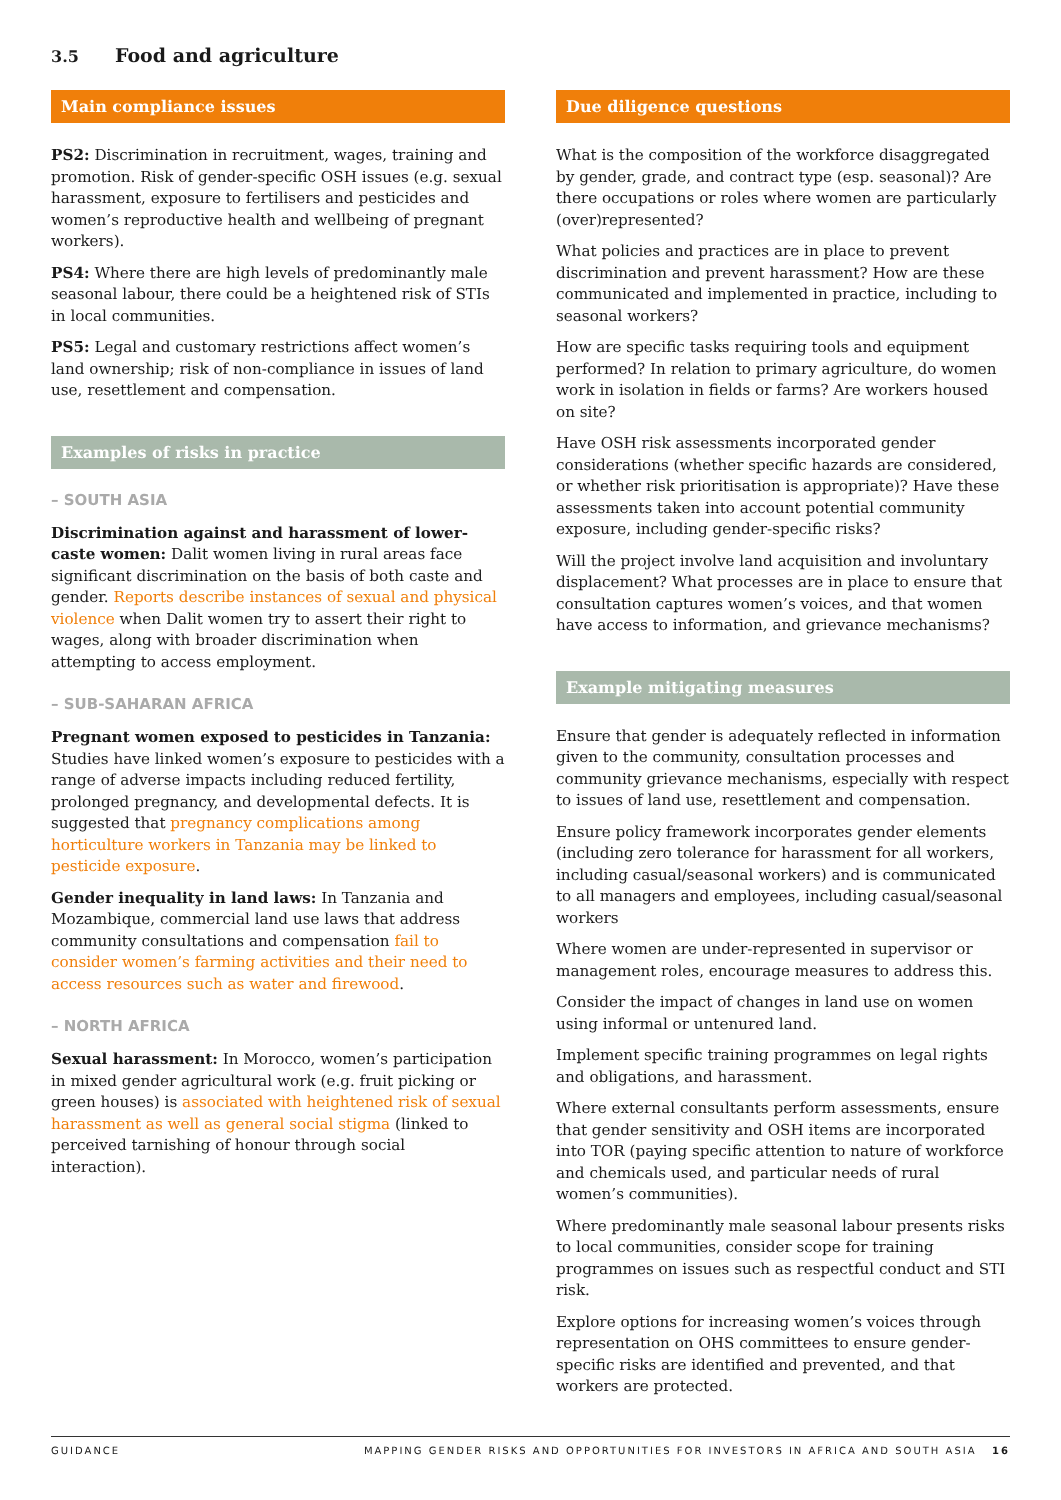3.5 Food and agriculture
Main compliance issues
PS2: Discrimination in recruitment, wages, training and promotion. Risk of gender-specific OSH issues (e.g. sexual harassment, exposure to fertilisers and pesticides and women’s reproductive health and wellbeing of pregnant workers).
PS4: Where there are high levels of predominantly male seasonal labour, there could be a heightened risk of STIs in local communities.
PS5: Legal and customary restrictions affect women’s land ownership; risk of non-compliance in issues of land use, resettlement and compensation.
Examples of risks in practice
– SOUTH ASIA
Discrimination against and harassment of lower-caste women: Dalit women living in rural areas face significant discrimination on the basis of both caste and gender. Reports describe instances of sexual and physical violence when Dalit women try to assert their right to wages, along with broader discrimination when attempting to access employment.
– SUB-SAHARAN AFRICA
Pregnant women exposed to pesticides in Tanzania: Studies have linked women’s exposure to pesticides with a range of adverse impacts including reduced fertility, prolonged pregnancy, and developmental defects. It is suggested that pregnancy complications among horticulture workers in Tanzania may be linked to pesticide exposure.
Gender inequality in land laws: In Tanzania and Mozambique, commercial land use laws that address community consultations and compensation fail to consider women’s farming activities and their need to access resources such as water and firewood.
– NORTH AFRICA
Sexual harassment: In Morocco, women’s participation in mixed gender agricultural work (e.g. fruit picking or green houses) is associated with heightened risk of sexual harassment as well as general social stigma (linked to perceived tarnishing of honour through social interaction).
Due diligence questions
What is the composition of the workforce disaggregated by gender, grade, and contract type (esp. seasonal)? Are there occupations or roles where women are particularly (over)represented?
What policies and practices are in place to prevent discrimination and prevent harassment? How are these communicated and implemented in practice, including to seasonal workers?
How are specific tasks requiring tools and equipment performed? In relation to primary agriculture, do women work in isolation in fields or farms? Are workers housed on site?
Have OSH risk assessments incorporated gender considerations (whether specific hazards are considered, or whether risk prioritisation is appropriate)? Have these assessments taken into account potential community exposure, including gender-specific risks?
Will the project involve land acquisition and involuntary displacement? What processes are in place to ensure that consultation captures women’s voices, and that women have access to information, and grievance mechanisms?
Example mitigating measures
Ensure that gender is adequately reflected in information given to the community, consultation processes and community grievance mechanisms, especially with respect to issues of land use, resettlement and compensation.
Ensure policy framework incorporates gender elements (including zero tolerance for harassment for all workers, including casual/seasonal workers) and is communicated to all managers and employees, including casual/seasonal workers
Where women are under-represented in supervisor or management roles, encourage measures to address this.
Consider the impact of changes in land use on women using informal or untenured land.
Implement specific training programmes on legal rights and obligations, and harassment.
Where external consultants perform assessments, ensure that gender sensitivity and OSH items are incorporated into TOR (paying specific attention to nature of workforce and chemicals used, and particular needs of rural women’s communities).
Where predominantly male seasonal labour presents risks to local communities, consider scope for training programmes on issues such as respectful conduct and STI risk.
Explore options for increasing women’s voices through representation on OHS committees to ensure gender-specific risks are identified and prevented, and that workers are protected.
GUIDANCE MAPPING GENDER RISKS AND OPPORTUNITIES FOR INVESTORS IN AFRICA AND SOUTH ASIA 16